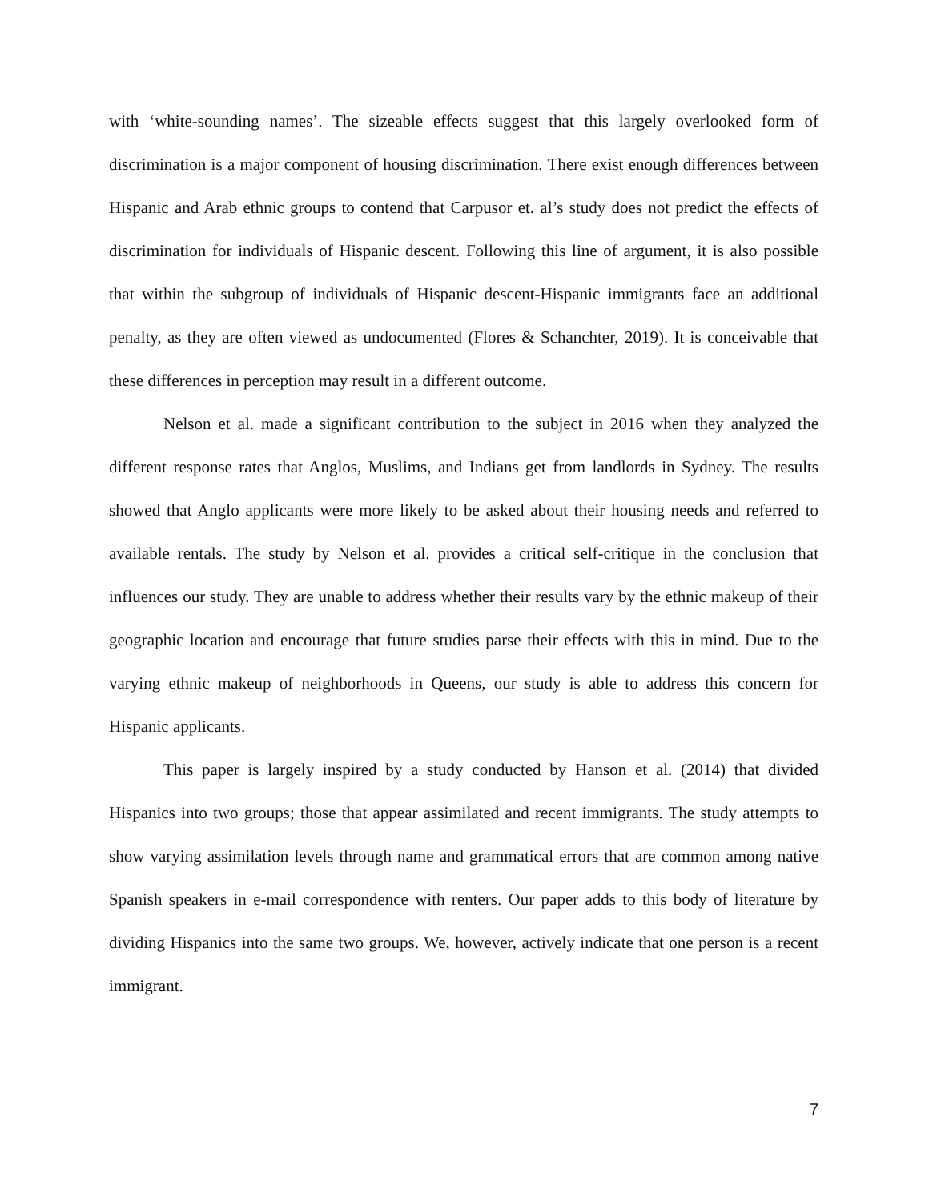with ‘white-sounding names’. The sizeable effects suggest that this largely overlooked form of discrimination is a major component of housing discrimination. There exist enough differences between Hispanic and Arab ethnic groups to contend that Carpusor et. al’s study does not predict the effects of discrimination for individuals of Hispanic descent. Following this line of argument, it is also possible that within the subgroup of individuals of Hispanic descent-Hispanic immigrants face an additional penalty, as they are often viewed as undocumented (Flores & Schanchter, 2019). It is conceivable that these differences in perception may result in a different outcome.
Nelson et al. made a significant contribution to the subject in 2016 when they analyzed the different response rates that Anglos, Muslims, and Indians get from landlords in Sydney. The results showed that Anglo applicants were more likely to be asked about their housing needs and referred to available rentals. The study by Nelson et al. provides a critical self-critique in the conclusion that influences our study. They are unable to address whether their results vary by the ethnic makeup of their geographic location and encourage that future studies parse their effects with this in mind. Due to the varying ethnic makeup of neighborhoods in Queens, our study is able to address this concern for Hispanic applicants.
This paper is largely inspired by a study conducted by Hanson et al. (2014) that divided Hispanics into two groups; those that appear assimilated and recent immigrants. The study attempts to show varying assimilation levels through name and grammatical errors that are common among native Spanish speakers in e-mail correspondence with renters. Our paper adds to this body of literature by dividing Hispanics into the same two groups. We, however, actively indicate that one person is a recent immigrant.
7